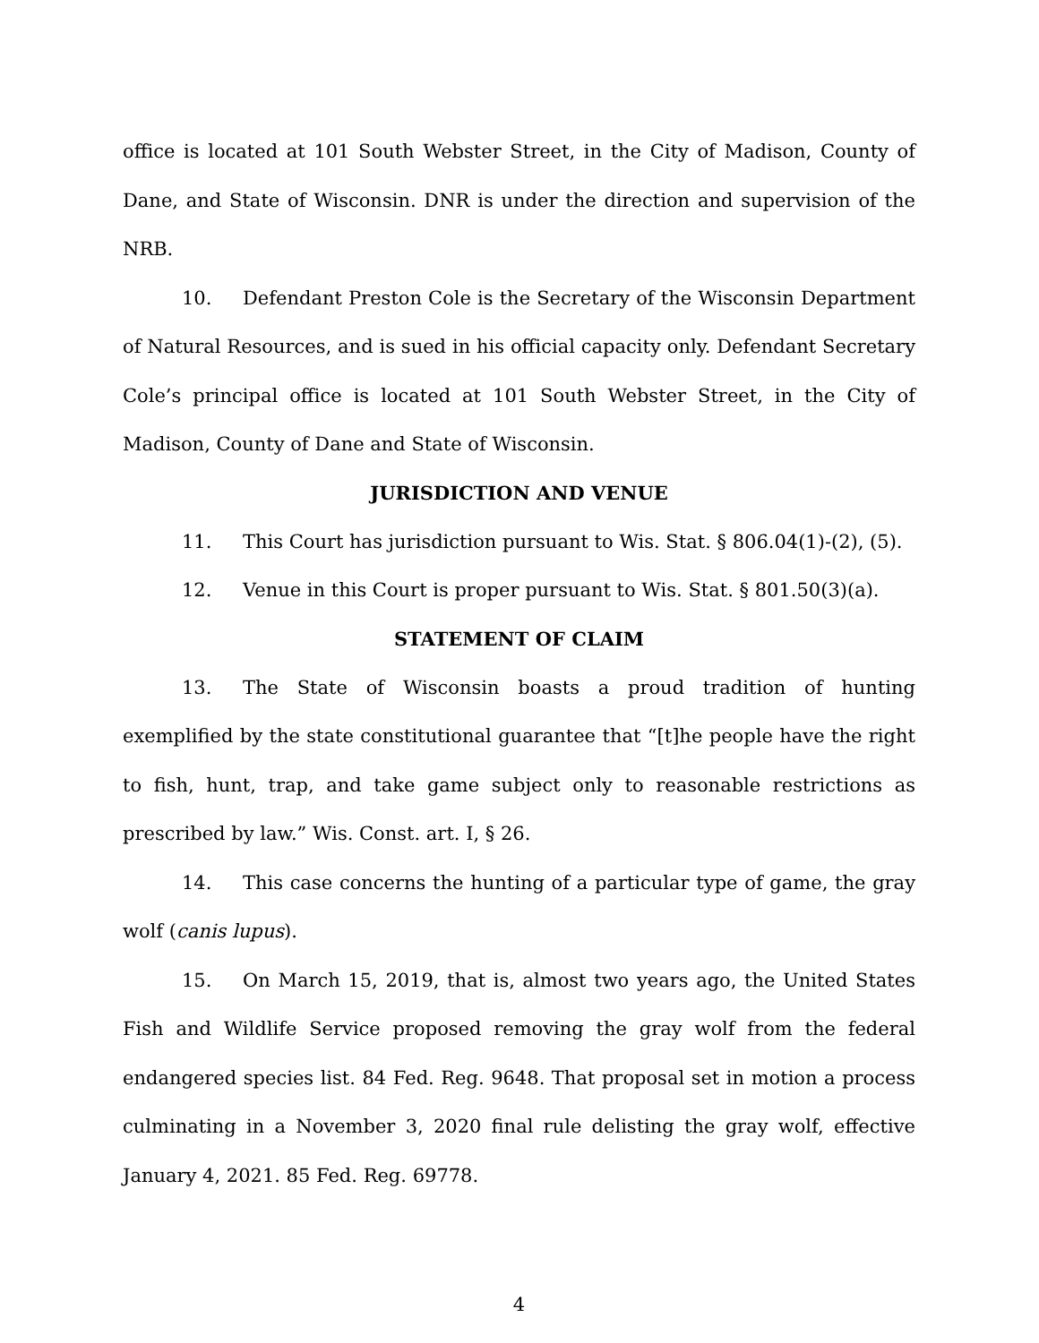office is located at 101 South Webster Street, in the City of Madison, County of Dane, and State of Wisconsin. DNR is under the direction and supervision of the NRB.
10. Defendant Preston Cole is the Secretary of the Wisconsin Department of Natural Resources, and is sued in his official capacity only. Defendant Secretary Cole’s principal office is located at 101 South Webster Street, in the City of Madison, County of Dane and State of Wisconsin.
JURISDICTION AND VENUE
11. This Court has jurisdiction pursuant to Wis. Stat. § 806.04(1)-(2), (5).
12. Venue in this Court is proper pursuant to Wis. Stat. § 801.50(3)(a).
STATEMENT OF CLAIM
13. The State of Wisconsin boasts a proud tradition of hunting exemplified by the state constitutional guarantee that “[t]he people have the right to fish, hunt, trap, and take game subject only to reasonable restrictions as prescribed by law.” Wis. Const. art. I, § 26.
14. This case concerns the hunting of a particular type of game, the gray wolf (canis lupus).
15. On March 15, 2019, that is, almost two years ago, the United States Fish and Wildlife Service proposed removing the gray wolf from the federal endangered species list. 84 Fed. Reg. 9648. That proposal set in motion a process culminating in a November 3, 2020 final rule delisting the gray wolf, effective January 4, 2021. 85 Fed. Reg. 69778.
4